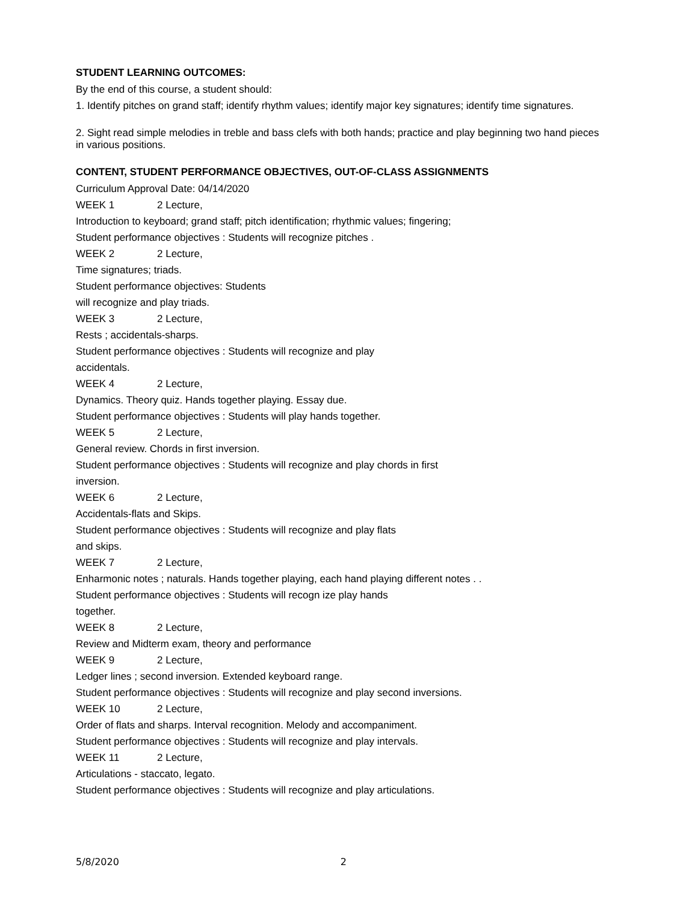STUDENT LEARNING OUTCOMES:
By the end of this course, a student should:
1. Identify pitches on grand staff; identify rhythm values; identify major key signatures; identify time signatures.
2. Sight read simple melodies in treble and bass clefs with both hands; practice and play beginning two hand pieces in various positions.
CONTENT, STUDENT PERFORMANCE OBJECTIVES, OUT-OF-CLASS ASSIGNMENTS
Curriculum Approval Date: 04/14/2020
WEEK 1 2 Lecture,
Introduction to keyboard; grand staff; pitch identification; rhythmic values; fingering;
Student performance objectives : Students will recognize pitches .
WEEK 2 2 Lecture,
Time signatures; triads.
Student performance objectives: Students
will recognize and play triads.
WEEK 3 2 Lecture,
Rests ; accidentals-sharps.
Student performance objectives : Students will recognize and play
accidentals.
WEEK 4 2 Lecture,
Dynamics. Theory quiz. Hands together playing. Essay due.
Student performance objectives : Students will play hands together.
WEEK 5 2 Lecture,
General review. Chords in first inversion.
Student performance objectives : Students will recognize and play chords in first
inversion.
WEEK 6 2 Lecture,
Accidentals-flats and Skips.
Student performance objectives : Students will recognize and play flats
and skips.
WEEK 7 2 Lecture,
Enharmonic notes ; naturals. Hands together playing, each hand playing different notes . .
Student performance objectives : Students will recogn ize play hands
together.
WEEK 8 2 Lecture,
Review and Midterm exam, theory and performance
WEEK 9 2 Lecture,
Ledger lines ; second inversion. Extended keyboard range.
Student performance objectives : Students will recognize and play second inversions.
WEEK 10 2 Lecture,
Order of flats and sharps. Interval recognition. Melody and accompaniment.
Student performance objectives : Students will recognize and play intervals.
WEEK 11 2 Lecture,
Articulations - staccato, legato.
Student performance objectives : Students will recognize and play articulations.
5/8/2020 2